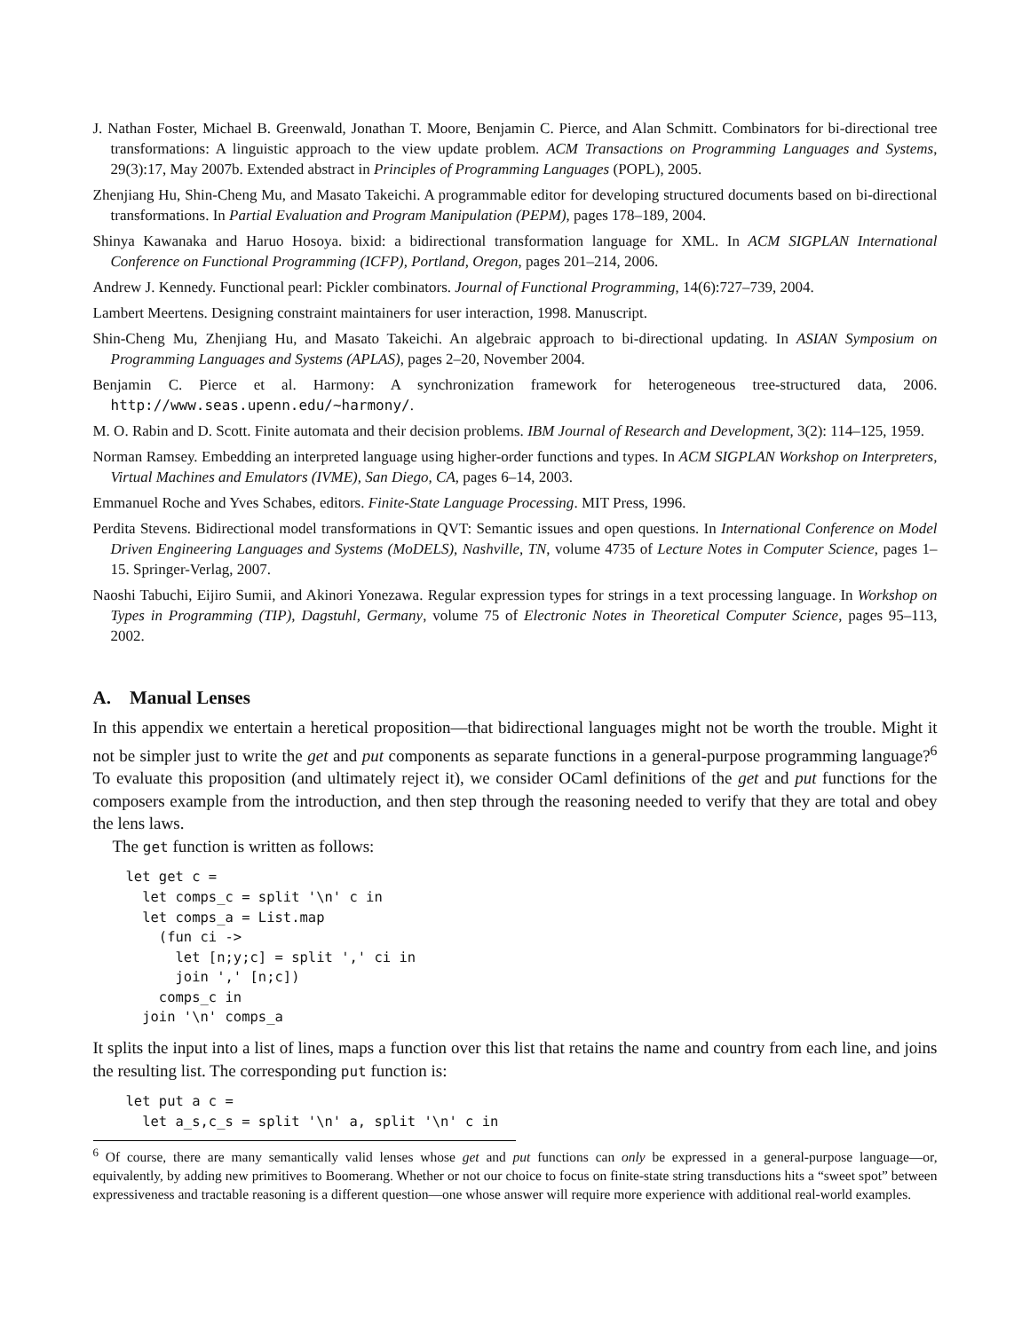J. Nathan Foster, Michael B. Greenwald, Jonathan T. Moore, Benjamin C. Pierce, and Alan Schmitt. Combinators for bi-directional tree transformations: A linguistic approach to the view update problem. ACM Transactions on Programming Languages and Systems, 29(3):17, May 2007b. Extended abstract in Principles of Programming Languages (POPL), 2005.
Zhenjiang Hu, Shin-Cheng Mu, and Masato Takeichi. A programmable editor for developing structured documents based on bi-directional transformations. In Partial Evaluation and Program Manipulation (PEPM), pages 178–189, 2004.
Shinya Kawanaka and Haruo Hosoya. bixid: a bidirectional transformation language for XML. In ACM SIGPLAN International Conference on Functional Programming (ICFP), Portland, Oregon, pages 201–214, 2006.
Andrew J. Kennedy. Functional pearl: Pickler combinators. Journal of Functional Programming, 14(6):727–739, 2004.
Lambert Meertens. Designing constraint maintainers for user interaction, 1998. Manuscript.
Shin-Cheng Mu, Zhenjiang Hu, and Masato Takeichi. An algebraic approach to bi-directional updating. In ASIAN Symposium on Programming Languages and Systems (APLAS), pages 2–20, November 2004.
Benjamin C. Pierce et al. Harmony: A synchronization framework for heterogeneous tree-structured data, 2006. http://www.seas.upenn.edu/~harmony/.
M. O. Rabin and D. Scott. Finite automata and their decision problems. IBM Journal of Research and Development, 3(2): 114–125, 1959.
Norman Ramsey. Embedding an interpreted language using higher-order functions and types. In ACM SIGPLAN Workshop on Interpreters, Virtual Machines and Emulators (IVME), San Diego, CA, pages 6–14, 2003.
Emmanuel Roche and Yves Schabes, editors. Finite-State Language Processing. MIT Press, 1996.
Perdita Stevens. Bidirectional model transformations in QVT: Semantic issues and open questions. In International Conference on Model Driven Engineering Languages and Systems (MoDELS), Nashville, TN, volume 4735 of Lecture Notes in Computer Science, pages 1–15. Springer-Verlag, 2007.
Naoshi Tabuchi, Eijiro Sumii, and Akinori Yonezawa. Regular expression types for strings in a text processing language. In Workshop on Types in Programming (TIP), Dagstuhl, Germany, volume 75 of Electronic Notes in Theoretical Computer Science, pages 95–113, 2002.
A. Manual Lenses
In this appendix we entertain a heretical proposition—that bidirectional languages might not be worth the trouble. Might it not be simpler just to write the get and put components as separate functions in a general-purpose programming language?<sup>6</sup> To evaluate this proposition (and ultimately reject it), we consider OCaml definitions of the get and put functions for the composers example from the introduction, and then step through the reasoning needed to verify that they are total and obey the lens laws.
The get function is written as follows:
let get c =
  let comps_c = split '\n' c in
  let comps_a = List.map
    (fun ci ->
      let [n;y;c] = split ',' ci in
      join ',' [n;c])
    comps_c in
  join '\n' comps_a
It splits the input into a list of lines, maps a function over this list that retains the name and country from each line, and joins the resulting list. The corresponding put function is:
let put a c =
  let a_s,c_s = split '\n' a, split '\n' c in
<sup>6</sup> Of course, there are many semantically valid lenses whose get and put functions can only be expressed in a general-purpose language—or, equivalently, by adding new primitives to Boomerang. Whether or not our choice to focus on finite-state string transductions hits a “sweet spot” between expressiveness and tractable reasoning is a different question—one whose answer will require more experience with additional real-world examples.